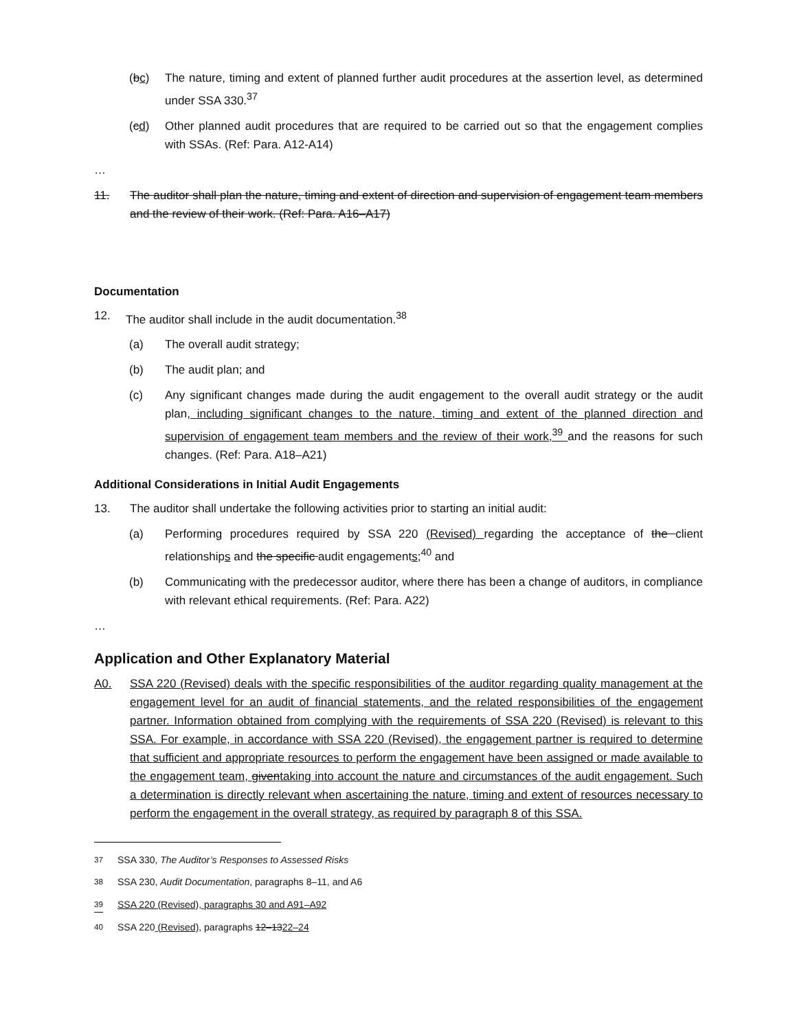(bc) The nature, timing and extent of planned further audit procedures at the assertion level, as determined under SSA 330.<sup>37</sup>
(cd) Other planned audit procedures that are required to be carried out so that the engagement complies with SSAs. (Ref: Para. A12-A14)
…
11. The auditor shall plan the nature, timing and extent of direction and supervision of engagement team members and the review of their work. (Ref: Para. A16–A17)
Documentation
12. The auditor shall include in the audit documentation.<sup>38</sup>
(a) The overall audit strategy;
(b) The audit plan; and
(c) Any significant changes made during the audit engagement to the overall audit strategy or the audit plan, including significant changes to the nature, timing and extent of the planned direction and supervision of engagement team members and the review of their work,<sup>39</sup> and the reasons for such changes. (Ref: Para. A18–A21)
Additional Considerations in Initial Audit Engagements
13. The auditor shall undertake the following activities prior to starting an initial audit:
(a) Performing procedures required by SSA 220 (Revised) regarding the acceptance of the client relationships and the specific audit engagements;<sup>40</sup> and
(b) Communicating with the predecessor auditor, where there has been a change of auditors, in compliance with relevant ethical requirements. (Ref: Para. A22)
…
Application and Other Explanatory Material
A0. SSA 220 (Revised) deals with the specific responsibilities of the auditor regarding quality management at the engagement level for an audit of financial statements, and the related responsibilities of the engagement partner. Information obtained from complying with the requirements of SSA 220 (Revised) is relevant to this SSA. For example, in accordance with SSA 220 (Revised), the engagement partner is required to determine that sufficient and appropriate resources to perform the engagement have been assigned or made available to the engagement team, giventaking into account the nature and circumstances of the audit engagement. Such a determination is directly relevant when ascertaining the nature, timing and extent of resources necessary to perform the engagement in the overall strategy, as required by paragraph 8 of this SSA.
<sup>37</sup> SSA 330, The Auditor’s Responses to Assessed Risks
<sup>38</sup> SSA 230, Audit Documentation, paragraphs 8–11, and A6
<sup>39</sup> SSA 220 (Revised), paragraphs 30 and A91–A92
<sup>40</sup> SSA 220 (Revised), paragraphs 12–1322–24